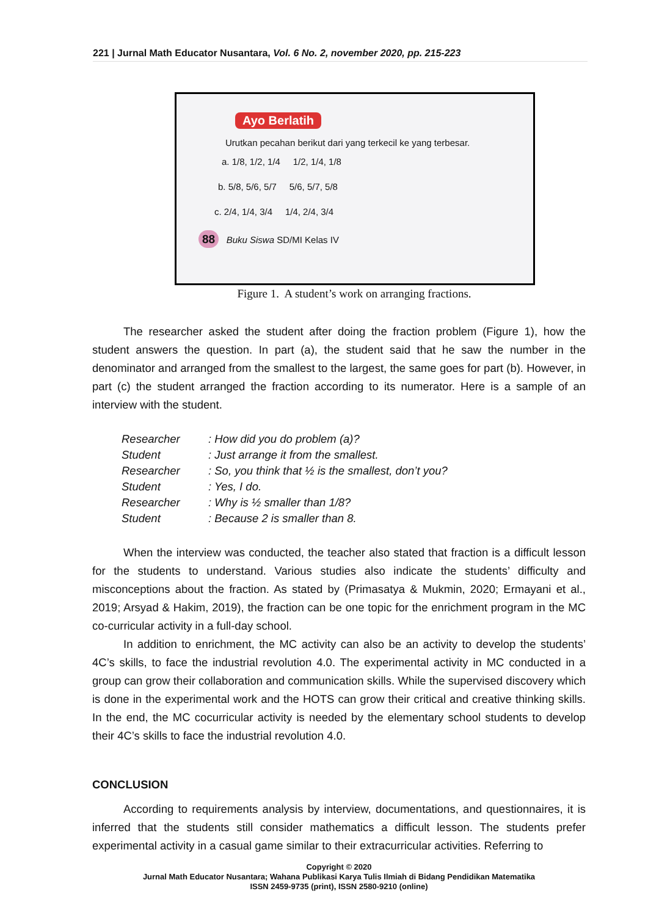221 | Jurnal Math Educator Nusantara, Vol. 6 No. 2, november 2020, pp. 215-223
Ayo Berlatih
Urutkan pecahan berikut dari yang terkecil ke yang terbesar.
a. 1/8, 1/2, 1/4 1/2, 1/4, 1/8
b. 5/8, 5/6, 5/7 5/6, 5/7, 5/8
c. 2/4, 1/4, 3/4 1/4, 2/4, 3/4
88 Buku Siswa SD/MI Kelas IV
Figure 1. A student’s work on arranging fractions.
The researcher asked the student after doing the fraction problem (Figure 1), how the student answers the question. In part (a), the student said that he saw the number in the denominator and arranged from the smallest to the largest, the same goes for part (b). However, in part (c) the student arranged the fraction according to its numerator. Here is a sample of an interview with the student.
| Researcher | : How did you do problem (a)? |
| Student | : Just arrange it from the smallest. |
| Researcher | : So, you think that ½ is the smallest, don’t you? |
| Student | : Yes, I do. |
| Researcher | : Why is ½ smaller than 1/8? |
| Student | : Because 2 is smaller than 8. |
When the interview was conducted, the teacher also stated that fraction is a difficult lesson for the students to understand. Various studies also indicate the students’ difficulty and misconceptions about the fraction. As stated by (Primasatya & Mukmin, 2020; Ermayani et al., 2019; Arsyad & Hakim, 2019), the fraction can be one topic for the enrichment program in the MC co-curricular activity in a full-day school.
In addition to enrichment, the MC activity can also be an activity to develop the students’ 4C’s skills, to face the industrial revolution 4.0. The experimental activity in MC conducted in a group can grow their collaboration and communication skills. While the supervised discovery which is done in the experimental work and the HOTS can grow their critical and creative thinking skills. In the end, the MC cocurricular activity is needed by the elementary school students to develop their 4C’s skills to face the industrial revolution 4.0.
CONCLUSION
According to requirements analysis by interview, documentations, and questionnaires, it is inferred that the students still consider mathematics a difficult lesson. The students prefer experimental activity in a casual game similar to their extracurricular activities. Referring to
Copyright © 2020
Jurnal Math Educator Nusantara; Wahana Publikasi Karya Tulis Ilmiah di Bidang Pendidikan Matematika
ISSN 2459-9735 (print), ISSN 2580-9210 (online)